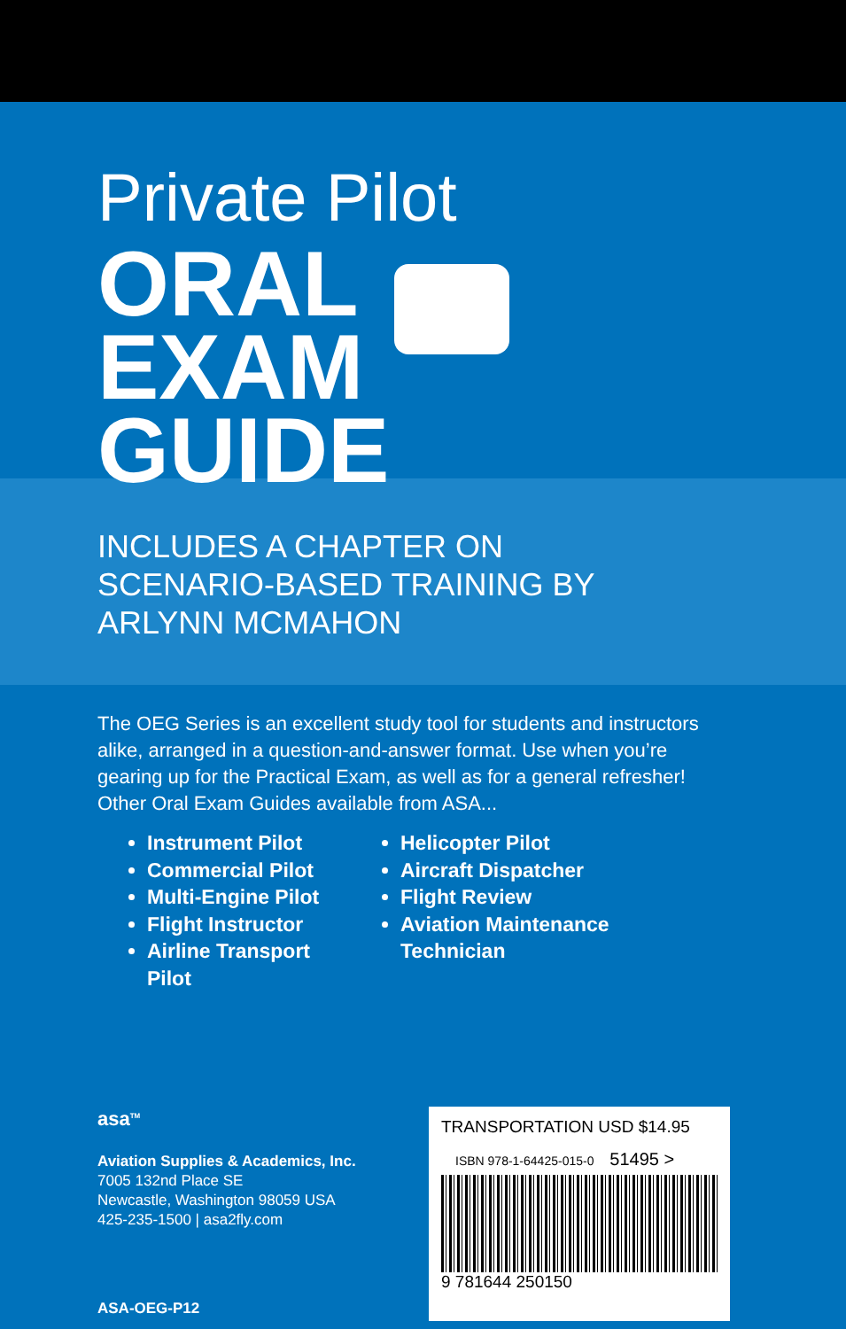Private Pilot
ORAL
EXAM
GUIDE
INCLUDES A CHAPTER ON
SCENARIO-BASED TRAINING BY
ARLYNN MCMAHON
The OEG Series is an excellent study tool for students and instructors alike, arranged in a question-and-answer format. Use when you’re gearing up for the Practical Exam, as well as for a general refresher! Other Oral Exam Guides available from ASA...
Instrument Pilot
Commercial Pilot
Multi-Engine Pilot
Flight Instructor
Airline Transport Pilot
Helicopter Pilot
Aircraft Dispatcher
Flight Review
Aviation Maintenance Technician
asa<sup>TM</sup>
Aviation Supplies & Academics, Inc.
7005 132nd Place SE
Newcastle, Washington 98059 USA
425-235-1500 | asa2fly.com
ASA-OEG-P12
TRANSPORTATION USD $14.95
ISBN 978-1-64425-015-0 51495 >
9 781644 250150